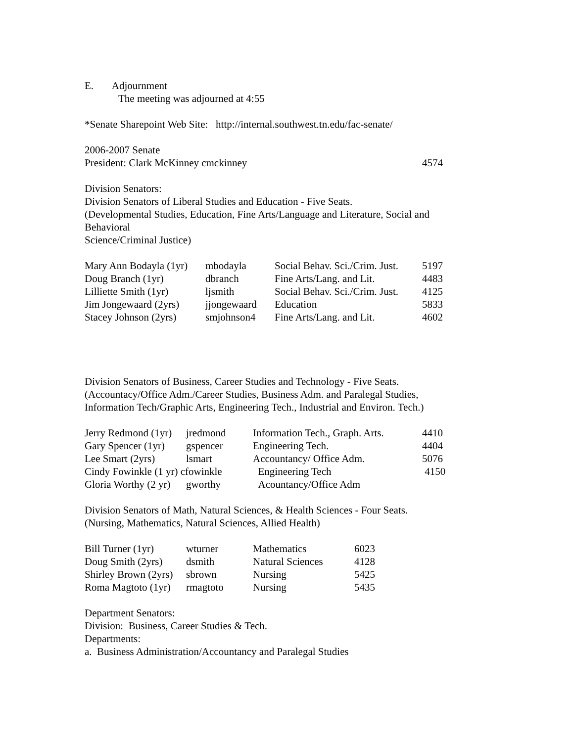E. Adjournment
The meeting was adjourned at 4:55
*Senate Sharepoint Web Site: http://internal.southwest.tn.edu/fac-senate/
2006-2007 Senate
| President: Clark McKinney cmckinney | 4574 |
Division Senators:
Division Senators of Liberal Studies and Education - Five Seats.
(Developmental Studies, Education, Fine Arts/Language and Literature, Social and Behavioral
Science/Criminal Justice)
| Mary Ann Bodayla (1yr) | mbodayla | Social Behav. Sci./Crim. Just. | 5197 |
| Doug Branch (1yr) | dbranch | Fine Arts/Lang. and Lit. | 4483 |
| Lilliette Smith (1yr) | ljsmith | Social Behav. Sci./Crim. Just. | 4125 |
| Jim Jongewaard (2yrs) | jjongewaard | Education | 5833 |
| Stacey Johnson (2yrs) | smjohnson4 | Fine Arts/Lang. and Lit. | 4602 |
Division Senators of Business, Career Studies and Technology - Five Seats.
(Accountacy/Office Adm./Career Studies, Business Adm. and Paralegal Studies,
Information Tech/Graphic Arts, Engineering Tech., Industrial and Environ. Tech.)
| Jerry Redmond (1yr) | jredmond | Information Tech., Graph. Arts. | 4410 |
| Gary Spencer (1yr) | gspencer | Engineering Tech. | 4404 |
| Lee Smart (2yrs) | lsmart | Accountancy/ Office Adm. | 5076 |
| Cindy Fowinkle (1 yr) cfowinkle | | Engineering Tech | 4150 |
| Gloria Worthy (2 yr) | gworthy | Acountancy/Office Adm | |
Division Senators of Math, Natural Sciences, & Health Sciences - Four Seats.
(Nursing, Mathematics, Natural Sciences, Allied Health)
| Bill Turner (1yr) | wturner | Mathematics | 6023 |
| Doug Smith (2yrs) | dsmith | Natural Sciences | 4128 |
| Shirley Brown (2yrs) | sbrown | Nursing | 5425 |
| Roma Magtoto (1yr) | rmagtoto | Nursing | 5435 |
Department Senators:
Division: Business, Career Studies & Tech.
Departments:
a. Business Administration/Accountancy and Paralegal Studies